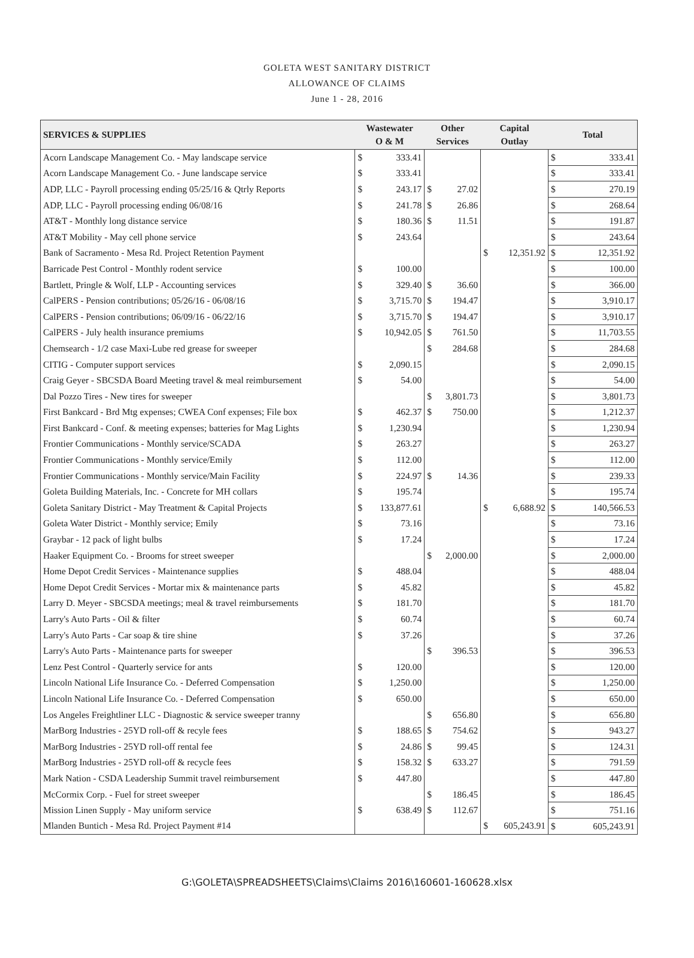GOLETA WEST SANITARY DISTRICT
ALLOWANCE OF CLAIMS
June 1 - 28, 2016
| SERVICES & SUPPLIES | Wastewater O & M | | Other Services | | Capital Outlay | | Total | |
| --- | --- | --- | --- | --- | --- | --- | --- | --- |
| Acorn Landscape Management Co. - May landscape service | $ | 333.41 | | | | | $ | 333.41 |
| Acorn Landscape Management Co. - June landscape service | $ | 333.41 | | | | | $ | 333.41 |
| ADP, LLC - Payroll processing ending 05/25/16 & Qtrly Reports | $ | 243.17 | $ | 27.02 | | | $ | 270.19 |
| ADP, LLC - Payroll processing ending 06/08/16 | $ | 241.78 | $ | 26.86 | | | $ | 268.64 |
| AT&T - Monthly long distance service | $ | 180.36 | $ | 11.51 | | | $ | 191.87 |
| AT&T Mobility - May cell phone service | $ | 243.64 | | | | | $ | 243.64 |
| Bank of Sacramento - Mesa Rd. Project Retention Payment | | | | | $ | 12,351.92 | $ | 12,351.92 |
| Barricade Pest Control - Monthly rodent service | $ | 100.00 | | | | | $ | 100.00 |
| Bartlett, Pringle & Wolf, LLP - Accounting services | $ | 329.40 | $ | 36.60 | | | $ | 366.00 |
| CalPERS - Pension contributions; 05/26/16 - 06/08/16 | $ | 3,715.70 | $ | 194.47 | | | $ | 3,910.17 |
| CalPERS - Pension contributions; 06/09/16 - 06/22/16 | $ | 3,715.70 | $ | 194.47 | | | $ | 3,910.17 |
| CalPERS - July health insurance premiums | $ | 10,942.05 | $ | 761.50 | | | $ | 11,703.55 |
| Chemsearch - 1/2 case Maxi-Lube red grease for sweeper | | | $ | 284.68 | | | $ | 284.68 |
| CITIG - Computer support services | $ | 2,090.15 | | | | | $ | 2,090.15 |
| Craig Geyer - SBCSDA Board Meeting travel & meal reimbursement | $ | 54.00 | | | | | $ | 54.00 |
| Dal Pozzo Tires - New tires for sweeper | | | $ | 3,801.73 | | | $ | 3,801.73 |
| First Bankcard - Brd Mtg expenses; CWEA Conf expenses; File box | $ | 462.37 | $ | 750.00 | | | $ | 1,212.37 |
| First Bankcard - Conf. & meeting expenses; batteries for Mag Lights | $ | 1,230.94 | | | | | $ | 1,230.94 |
| Frontier Communications - Monthly service/SCADA | $ | 263.27 | | | | | $ | 263.27 |
| Frontier Communications - Monthly service/Emily | $ | 112.00 | | | | | $ | 112.00 |
| Frontier Communications - Monthly service/Main Facility | $ | 224.97 | $ | 14.36 | | | $ | 239.33 |
| Goleta Building Materials, Inc. - Concrete for MH collars | $ | 195.74 | | | | | $ | 195.74 |
| Goleta Sanitary District - May Treatment & Capital Projects | $ | 133,877.61 | | | $ | 6,688.92 | $ | 140,566.53 |
| Goleta Water District - Monthly service; Emily | $ | 73.16 | | | | | $ | 73.16 |
| Graybar - 12 pack of light bulbs | $ | 17.24 | | | | | $ | 17.24 |
| Haaker Equipment Co. - Brooms for street sweeper | | | $ | 2,000.00 | | | $ | 2,000.00 |
| Home Depot Credit Services - Maintenance supplies | $ | 488.04 | | | | | $ | 488.04 |
| Home Depot Credit Services - Mortar mix & maintenance parts | $ | 45.82 | | | | | $ | 45.82 |
| Larry D. Meyer - SBCSDA meetings; meal & travel reimbursements | $ | 181.70 | | | | | $ | 181.70 |
| Larry's Auto Parts - Oil & filter | $ | 60.74 | | | | | $ | 60.74 |
| Larry's Auto Parts - Car soap & tire shine | $ | 37.26 | | | | | $ | 37.26 |
| Larry's Auto Parts - Maintenance parts for sweeper | | | $ | 396.53 | | | $ | 396.53 |
| Lenz Pest Control - Quarterly service for ants | $ | 120.00 | | | | | $ | 120.00 |
| Lincoln National Life Insurance Co. - Deferred Compensation | $ | 1,250.00 | | | | | $ | 1,250.00 |
| Lincoln National Life Insurance Co. - Deferred Compensation | $ | 650.00 | | | | | $ | 650.00 |
| Los Angeles Freightliner LLC - Diagnostic & service sweeper tranny | | | $ | 656.80 | | | $ | 656.80 |
| MarBorg Industries - 25YD roll-off & recyle fees | $ | 188.65 | $ | 754.62 | | | $ | 943.27 |
| MarBorg Industries - 25YD roll-off rental fee | $ | 24.86 | $ | 99.45 | | | $ | 124.31 |
| MarBorg Industries - 25YD roll-off & recycle fees | $ | 158.32 | $ | 633.27 | | | $ | 791.59 |
| Mark Nation - CSDA Leadership Summit travel reimbursement | $ | 447.80 | | | | | $ | 447.80 |
| McCormix Corp. - Fuel for street sweeper | | | $ | 186.45 | | | $ | 186.45 |
| Mission Linen Supply - May uniform service | $ | 638.49 | $ | 112.67 | | | $ | 751.16 |
| Mlanden Buntich - Mesa Rd. Project Payment #14 | | | | | $ | 605,243.91 | $ | 605,243.91 |
G:\GOLETA\SPREADSHEETS\Claims\Claims 2016\160601-160628.xlsx